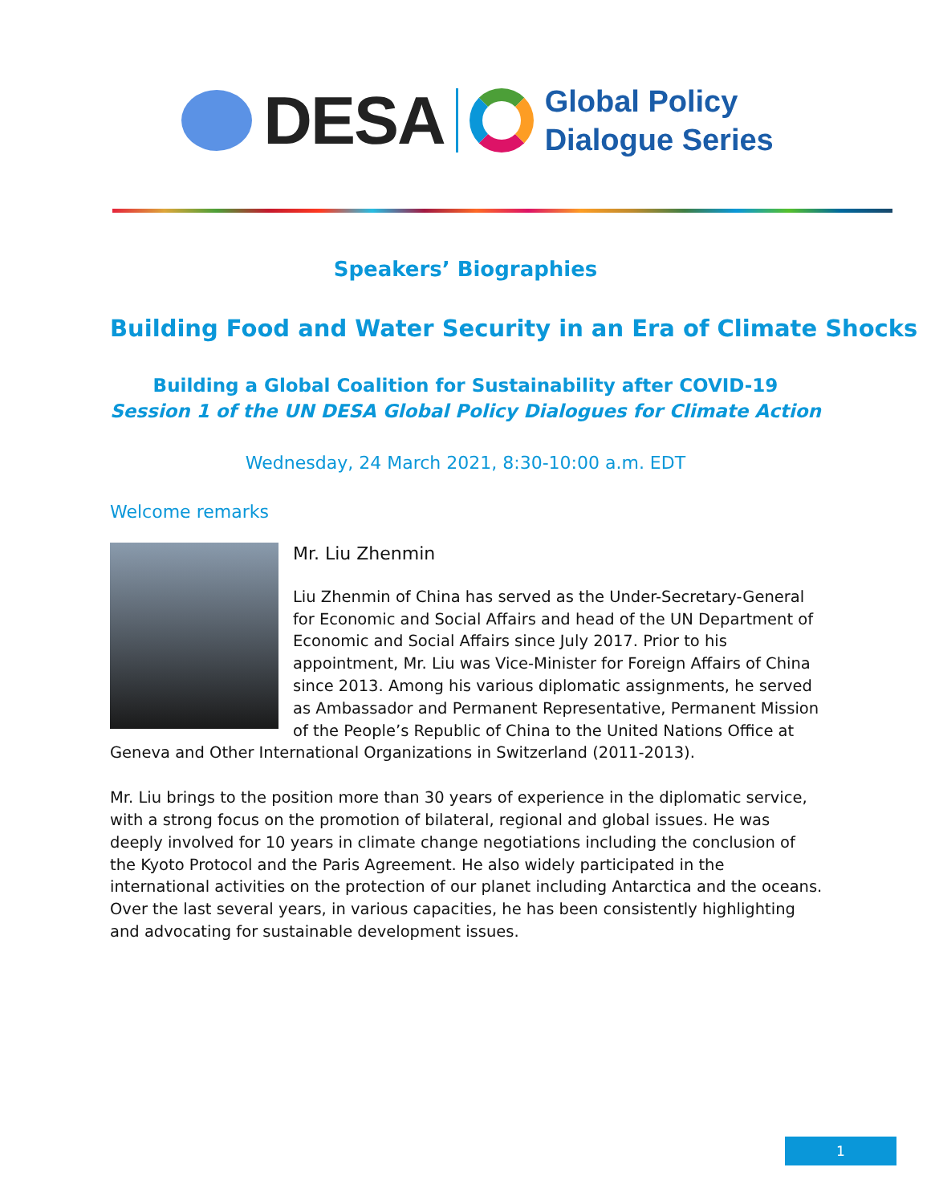DESA
Global Policy
Dialogue Series
Speakers’ Biographies
Building Food and Water Security in an Era of Climate Shocks
Building a Global Coalition for Sustainability after COVID-19
Session 1 of the UN DESA Global Policy Dialogues for Climate Action
Wednesday, 24 March 2021, 8:30-10:00 a.m. EDT
Welcome remarks
Mr. Liu Zhenmin
Liu Zhenmin of China has served as the Under-Secretary-General for Economic and Social Affairs and head of the UN Department of Economic and Social Affairs since July 2017. Prior to his appointment, Mr. Liu was Vice-Minister for Foreign Affairs of China since 2013. Among his various diplomatic assignments, he served as Ambassador and Permanent Representative, Permanent Mission of the People’s Republic of China to the United Nations Office at Geneva and Other International Organizations in Switzerland (2011-2013).
Mr. Liu brings to the position more than 30 years of experience in the diplomatic service, with a strong focus on the promotion of bilateral, regional and global issues. He was deeply involved for 10 years in climate change negotiations including the conclusion of the Kyoto Protocol and the Paris Agreement. He also widely participated in the international activities on the protection of our planet including Antarctica and the oceans. Over the last several years, in various capacities, he has been consistently highlighting and advocating for sustainable development issues.
1